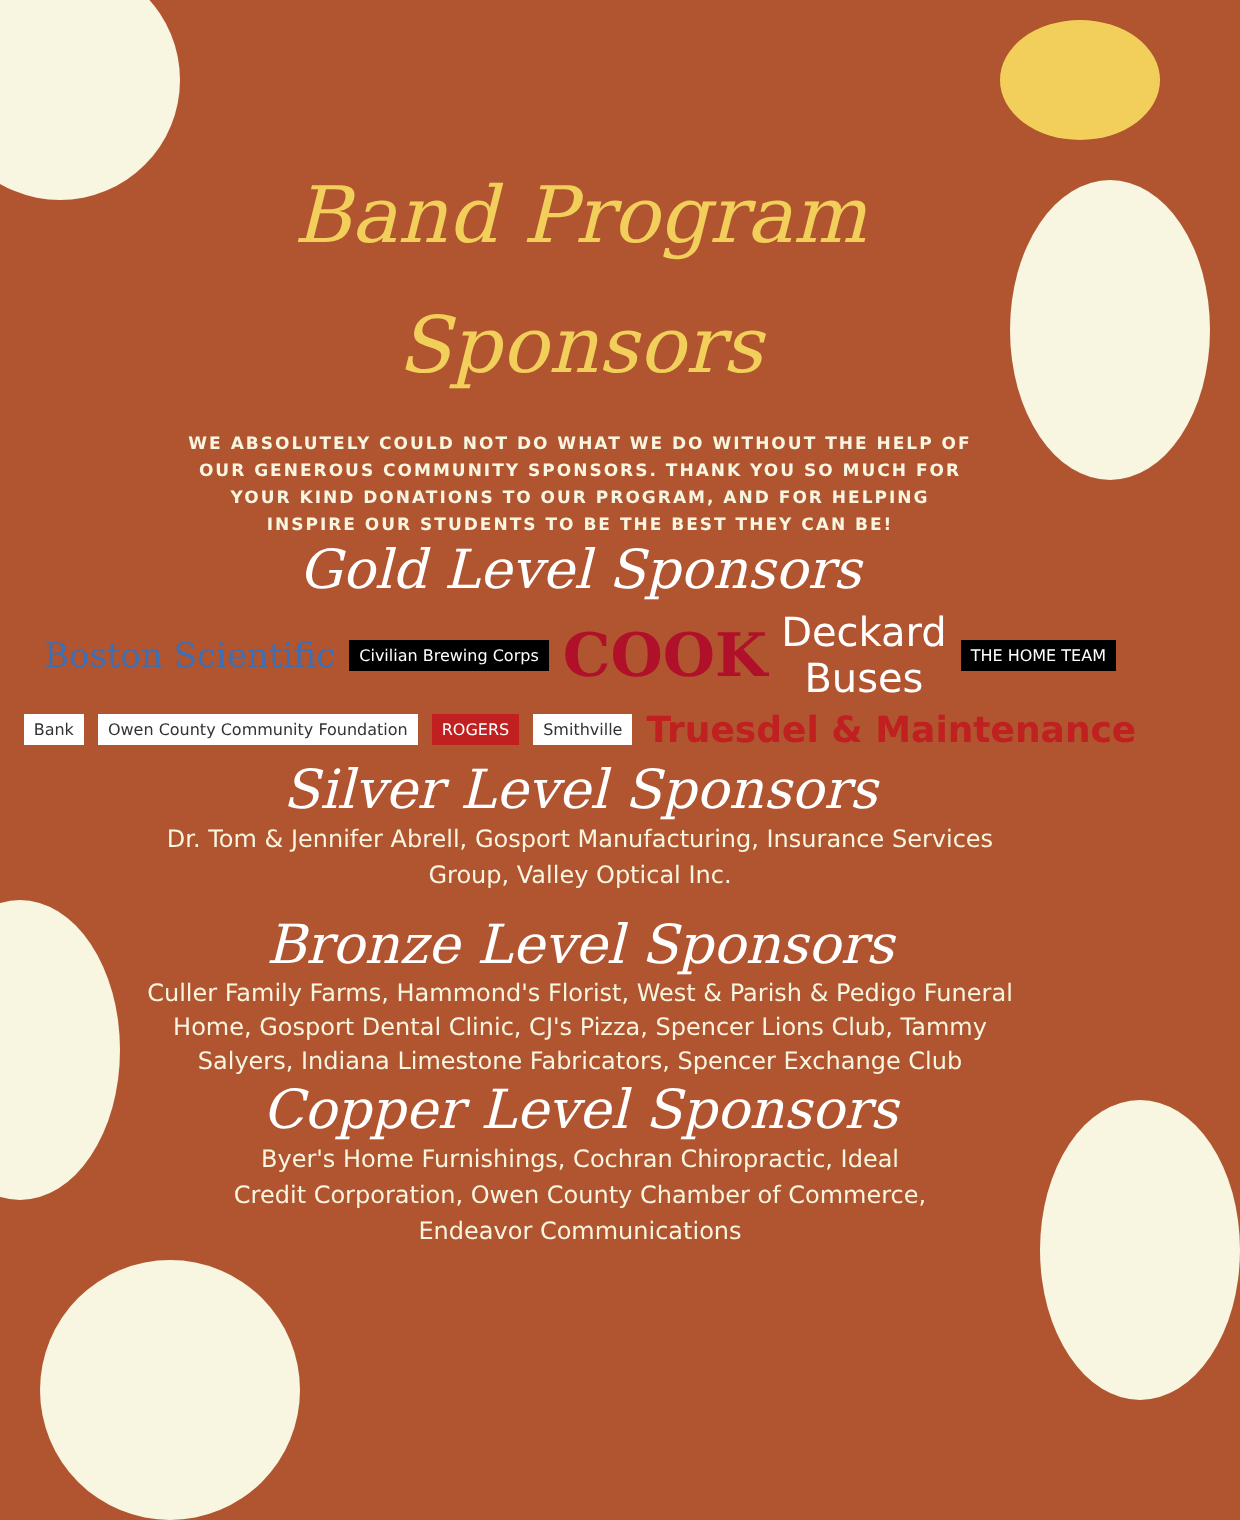Band Program
Sponsors
WE ABSOLUTELY COULD NOT DO WHAT WE DO WITHOUT THE HELP OF OUR GENEROUS COMMUNITY SPONSORS. THANK YOU SO MUCH FOR YOUR KIND DONATIONS TO OUR PROGRAM, AND FOR HELPING INSPIRE OUR STUDENTS TO BE THE BEST THEY CAN BE!
Gold Level Sponsors
Boston Scientific Civilian Brewing Corps COOK Deckard
Buses THE HOME TEAM
Bank Owen County Community Foundation ROGERS Smithville Truesdel & Maintenance
Silver Level Sponsors
Dr. Tom & Jennifer Abrell, Gosport Manufacturing, Insurance Services Group, Valley Optical Inc.
Bronze Level Sponsors
Culler Family Farms, Hammond's Florist, West & Parish & Pedigo Funeral Home, Gosport Dental Clinic, CJ's Pizza, Spencer Lions Club, Tammy Salyers, Indiana Limestone Fabricators, Spencer Exchange Club
Copper Level Sponsors
Byer's Home Furnishings, Cochran Chiropractic, Ideal Credit Corporation, Owen County Chamber of Commerce, Endeavor Communications